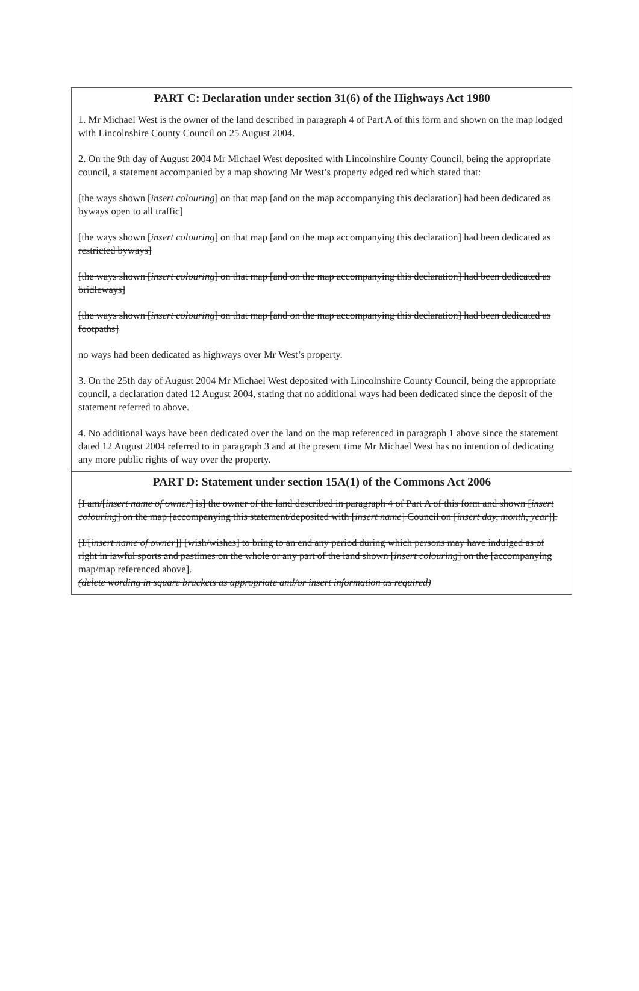PART C: Declaration under section 31(6) of the Highways Act 1980
1. Mr Michael West is the owner of the land described in paragraph 4 of Part A of this form and shown on the map lodged with Lincolnshire County Council on 25 August 2004.
2. On the 9th day of August 2004 Mr Michael West deposited with Lincolnshire County Council, being the appropriate council, a statement accompanied by a map showing Mr West’s property edged red which stated that:
[the ways shown [insert colouring] on that map [and on the map accompanying this declaration] had been dedicated as byways open to all traffic]
[the ways shown [insert colouring] on that map [and on the map accompanying this declaration] had been dedicated as restricted byways]
[the ways shown [insert colouring] on that map [and on the map accompanying this declaration] had been dedicated as bridleways]
[the ways shown [insert colouring] on that map [and on the map accompanying this declaration] had been dedicated as footpaths]
no ways had been dedicated as highways over Mr West’s property.
3. On the 25th day of August 2004 Mr Michael West deposited with Lincolnshire County Council, being the appropriate council, a declaration dated 12 August 2004, stating that no additional ways had been dedicated since the deposit of the statement referred to above.
4. No additional ways have been dedicated over the land on the map referenced in paragraph 1 above since the statement dated 12 August 2004 referred to in paragraph 3 and at the present time Mr Michael West has no intention of dedicating any more public rights of way over the property.
PART D: Statement under section 15A(1) of the Commons Act 2006
[I am/[insert name of owner] is] the owner of the land described in paragraph 4 of Part A of this form and shown [insert colouring] on the map [accompanying this statement/deposited with [insert name] Council on [insert day, month, year]].
[I/[insert name of owner]] [wish/wishes] to bring to an end any period during which persons may have indulged as of right in lawful sports and pastimes on the whole or any part of the land shown [insert colouring] on the [accompanying map/map referenced above].
(delete wording in square brackets as appropriate and/or insert information as required)